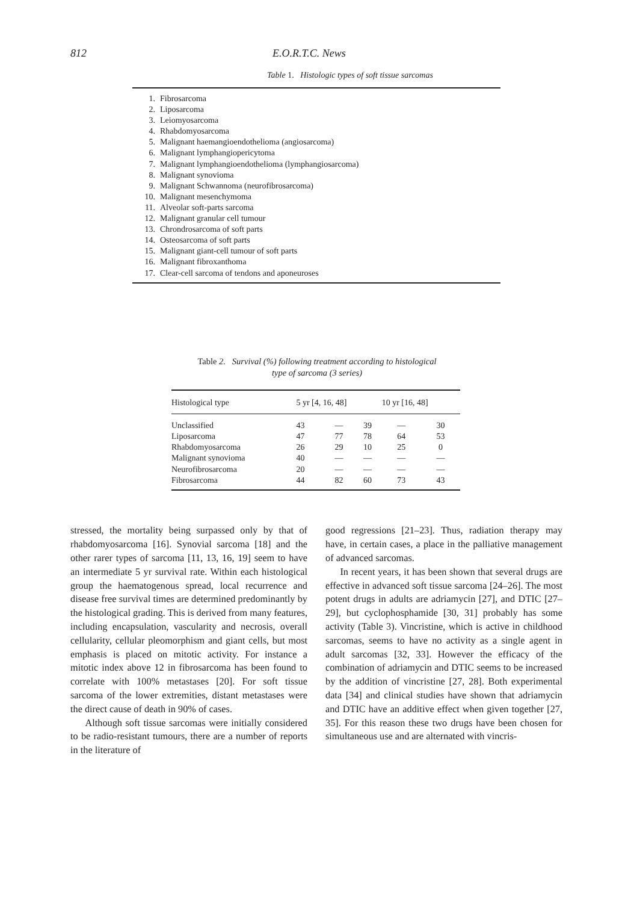812 E.O.R.T.C. News
Table 1. Histologic types of soft tissue sarcomas
| 1. | Fibrosarcoma |
| 2. | Liposarcoma |
| 3. | Leiomyosarcoma |
| 4. | Rhabdomyosarcoma |
| 5. | Malignant haemangioendothelioma (angiosarcoma) |
| 6. | Malignant lymphangiopericytoma |
| 7. | Malignant lymphangioendothelioma (lymphangiosarcoma) |
| 8. | Malignant synovioma |
| 9. | Malignant Schwannoma (neurofibrosarcoma) |
| 10. | Malignant mesenchymoma |
| 11. | Alveolar soft-parts sarcoma |
| 12. | Malignant granular cell tumour |
| 13. | Chrondrosarcoma of soft parts |
| 14. | Osteosarcoma of soft parts |
| 15. | Malignant giant-cell tumour of soft parts |
| 16. | Malignant fibroxanthoma |
| 17. | Clear-cell sarcoma of tendons and aponeuroses |
Table 2. Survival (%) following treatment according to histological
type of sarcoma (3 series)
| Histological type | 5 yr [4, 16, 48] | | | 10 yr [16, 48] | |
| --- | --- | --- | --- | --- | --- |
| Unclassified | 43 | — | 39 | — | 30 |
| Liposarcoma | 47 | 77 | 78 | 64 | 53 |
| Rhabdomyosarcoma | 26 | 29 | 10 | 25 | 0 |
| Malignant synovioma | 40 | — | — | — | — |
| Neurofibrosarcoma | 20 | — | — | — | — |
| Fibrosarcoma | 44 | 82 | 60 | 73 | 43 |
stressed, the mortality being surpassed only by that of rhabdomyosarcoma [16]. Synovial sarcoma [18] and the other rarer types of sarcoma [11, 13, 16, 19] seem to have an intermediate 5 yr survival rate. Within each histological group the haematogenous spread, local recurrence and disease free survival times are determined predominantly by the histological grading. This is derived from many features, including encapsulation, vascularity and necrosis, overall cellularity, cellular pleomorphism and giant cells, but most emphasis is placed on mitotic activity. For instance a mitotic index above 12 in fibrosarcoma has been found to correlate with 100% metastases [20]. For soft tissue sarcoma of the lower extremities, distant metastases were the direct cause of death in 90% of cases.
Although soft tissue sarcomas were initially considered to be radio-resistant tumours, there are a number of reports in the literature of
good regressions [21–23]. Thus, radiation therapy may have, in certain cases, a place in the palliative management of advanced sarcomas.
In recent years, it has been shown that several drugs are effective in advanced soft tissue sarcoma [24–26]. The most potent drugs in adults are adriamycin [27], and DTIC [27–29], but cyclophosphamide [30, 31] probably has some activity (Table 3). Vincristine, which is active in childhood sarcomas, seems to have no activity as a single agent in adult sarcomas [32, 33]. However the efficacy of the combination of adriamycin and DTIC seems to be increased by the addition of vincristine [27, 28]. Both experimental data [34] and clinical studies have shown that adriamycin and DTIC have an additive effect when given together [27, 35]. For this reason these two drugs have been chosen for simultaneous use and are alternated with vincris-